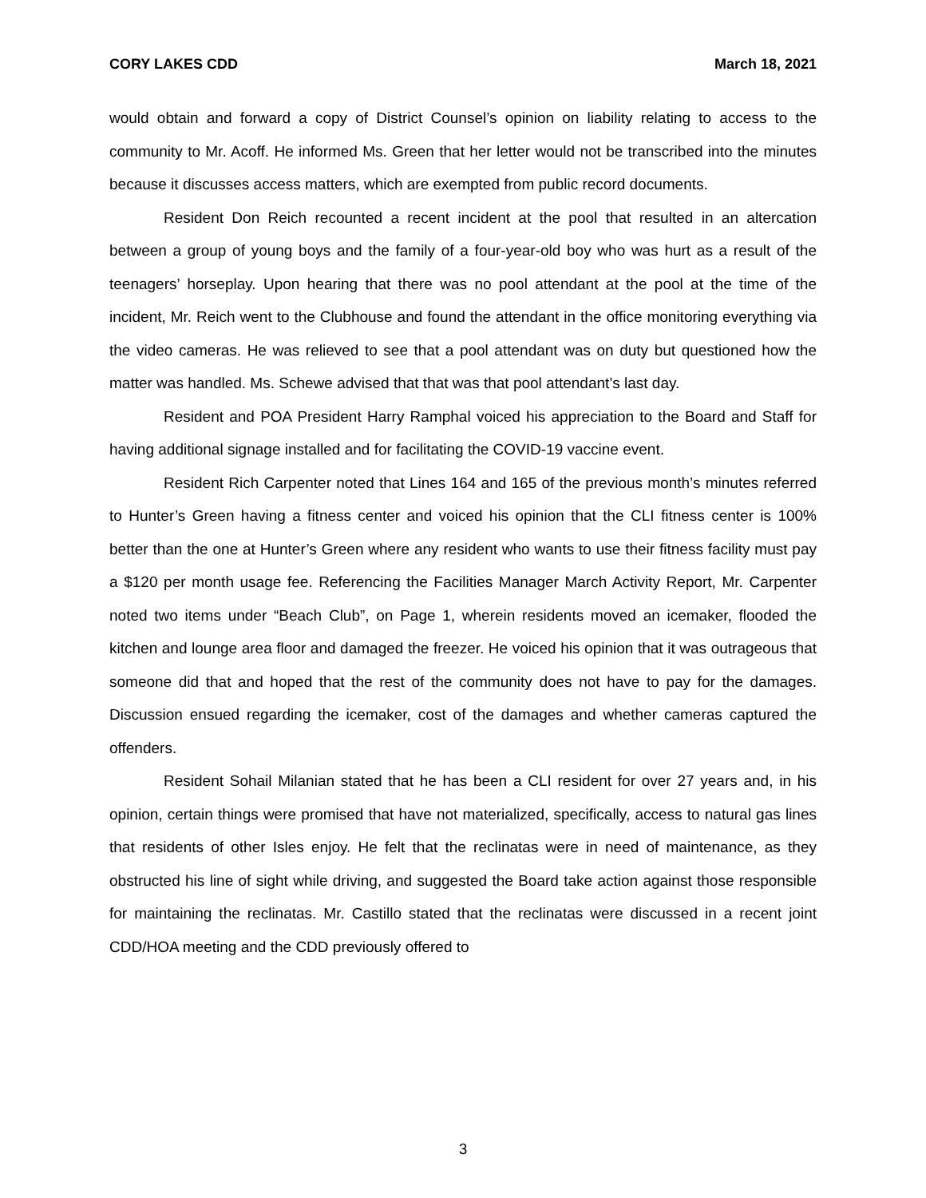CORY LAKES CDD March 18, 2021
would obtain and forward a copy of District Counsel’s opinion on liability relating to access to the community to Mr. Acoff. He informed Ms. Green that her letter would not be transcribed into the minutes because it discusses access matters, which are exempted from public record documents.
Resident Don Reich recounted a recent incident at the pool that resulted in an altercation between a group of young boys and the family of a four-year-old boy who was hurt as a result of the teenagers’ horseplay. Upon hearing that there was no pool attendant at the pool at the time of the incident, Mr. Reich went to the Clubhouse and found the attendant in the office monitoring everything via the video cameras. He was relieved to see that a pool attendant was on duty but questioned how the matter was handled. Ms. Schewe advised that that was that pool attendant’s last day.
Resident and POA President Harry Ramphal voiced his appreciation to the Board and Staff for having additional signage installed and for facilitating the COVID-19 vaccine event.
Resident Rich Carpenter noted that Lines 164 and 165 of the previous month’s minutes referred to Hunter’s Green having a fitness center and voiced his opinion that the CLI fitness center is 100% better than the one at Hunter’s Green where any resident who wants to use their fitness facility must pay a $120 per month usage fee. Referencing the Facilities Manager March Activity Report, Mr. Carpenter noted two items under “Beach Club”, on Page 1, wherein residents moved an icemaker, flooded the kitchen and lounge area floor and damaged the freezer. He voiced his opinion that it was outrageous that someone did that and hoped that the rest of the community does not have to pay for the damages. Discussion ensued regarding the icemaker, cost of the damages and whether cameras captured the offenders.
Resident Sohail Milanian stated that he has been a CLI resident for over 27 years and, in his opinion, certain things were promised that have not materialized, specifically, access to natural gas lines that residents of other Isles enjoy. He felt that the reclinatas were in need of maintenance, as they obstructed his line of sight while driving, and suggested the Board take action against those responsible for maintaining the reclinatas. Mr. Castillo stated that the reclinatas were discussed in a recent joint CDD/HOA meeting and the CDD previously offered to
3